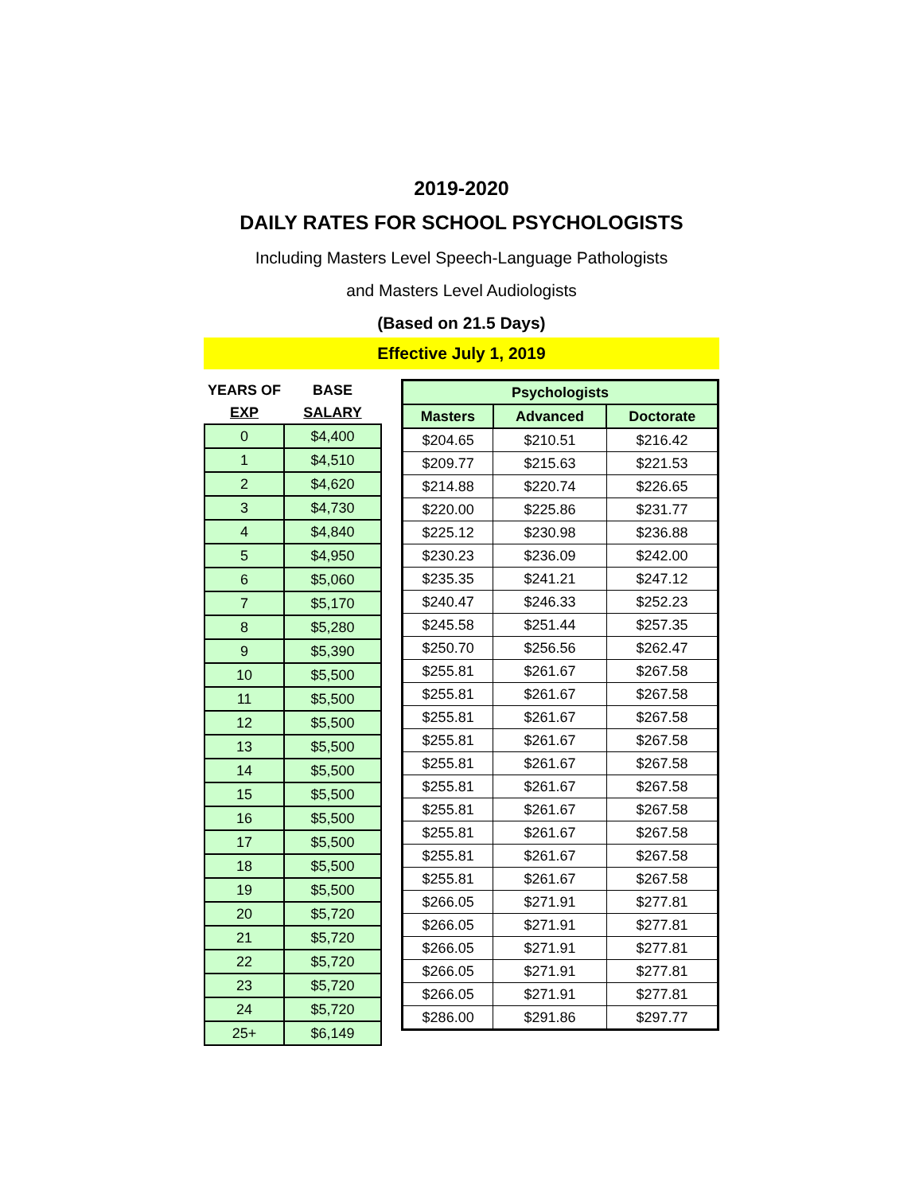2019-2020
DAILY RATES FOR SCHOOL PSYCHOLOGISTS
Including Masters Level Speech-Language Pathologists
and Masters Level Audiologists
(Based on 21.5 Days)
Effective July 1, 2019
| YEARS OF | BASE |
| --- | --- |
| EXP | SALARY |
| 0 | $4,400 |
| 1 | $4,510 |
| 2 | $4,620 |
| 3 | $4,730 |
| 4 | $4,840 |
| 5 | $4,950 |
| 6 | $5,060 |
| 7 | $5,170 |
| 8 | $5,280 |
| 9 | $5,390 |
| 10 | $5,500 |
| 11 | $5,500 |
| 12 | $5,500 |
| 13 | $5,500 |
| 14 | $5,500 |
| 15 | $5,500 |
| 16 | $5,500 |
| 17 | $5,500 |
| 18 | $5,500 |
| 19 | $5,500 |
| 20 | $5,720 |
| 21 | $5,720 |
| 22 | $5,720 |
| 23 | $5,720 |
| 24 | $5,720 |
| 25+ | $6,149 |
| Psychologists | | |
| --- | --- | --- |
| Masters | Advanced | Doctorate |
| $204.65 | $210.51 | $216.42 |
| $209.77 | $215.63 | $221.53 |
| $214.88 | $220.74 | $226.65 |
| $220.00 | $225.86 | $231.77 |
| $225.12 | $230.98 | $236.88 |
| $230.23 | $236.09 | $242.00 |
| $235.35 | $241.21 | $247.12 |
| $240.47 | $246.33 | $252.23 |
| $245.58 | $251.44 | $257.35 |
| $250.70 | $256.56 | $262.47 |
| $255.81 | $261.67 | $267.58 |
| $255.81 | $261.67 | $267.58 |
| $255.81 | $261.67 | $267.58 |
| $255.81 | $261.67 | $267.58 |
| $255.81 | $261.67 | $267.58 |
| $255.81 | $261.67 | $267.58 |
| $255.81 | $261.67 | $267.58 |
| $255.81 | $261.67 | $267.58 |
| $255.81 | $261.67 | $267.58 |
| $255.81 | $261.67 | $267.58 |
| $266.05 | $271.91 | $277.81 |
| $266.05 | $271.91 | $277.81 |
| $266.05 | $271.91 | $277.81 |
| $266.05 | $271.91 | $277.81 |
| $266.05 | $271.91 | $277.81 |
| $286.00 | $291.86 | $297.77 |